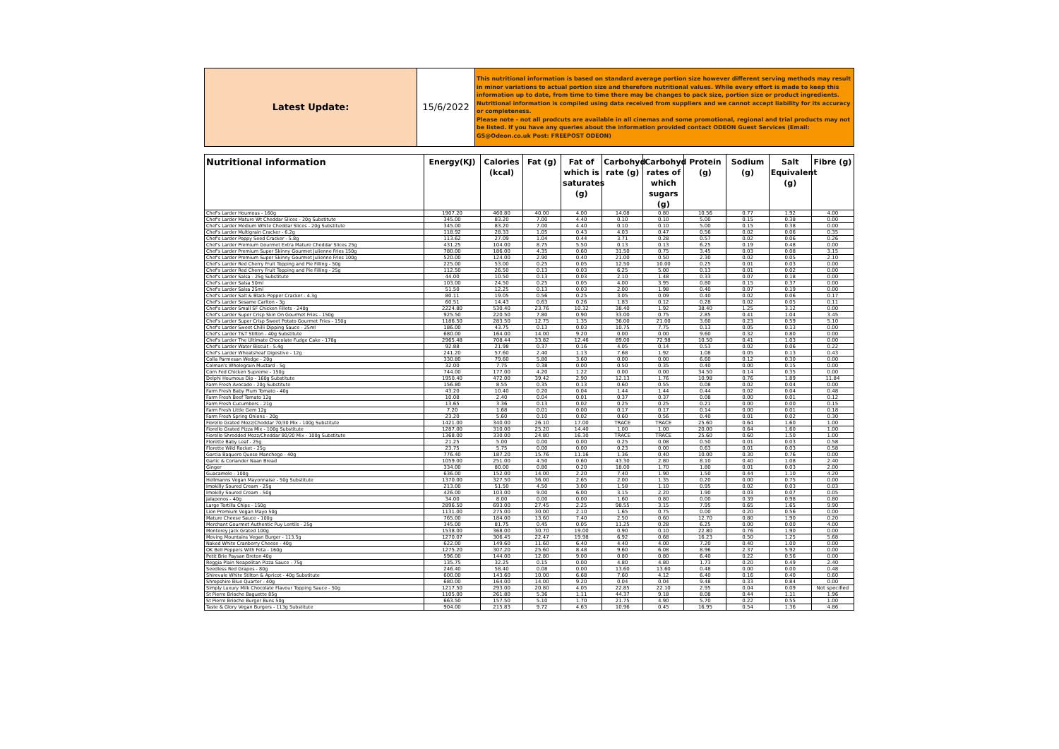| Latest Update: | 15/6/2022 | This nutritional information is based on standard average portion size however different serving methods may result in minor variations to actual portion size and therefore nutritional values. While every effort is made to keep this information up to date, from time to time there may be changes to pack size, portion size or product ingredients. Nutritional information is compiled using data received from suppliers and we cannot accept liability for its accuracy or completeness. Please note - not all prodcuts are available in all cinemas and some promotional, regional and trial products may not be listed. If you have any queries about the information provided contact ODEON Guest Services (Email: GS@Odeon.co.uk Post: FREEPOST ODEON) |
| Nutritional information | Energy(KJ) | Calories (kcal) | Fat (g) | Fat of which is saturates (g) | Carbohyd rate (g) | Carbohyd rates of which sugars (g) | Protein (g) | Sodium (g) | Salt Equivalent (g) | Fibre (g) |
| --- | --- | --- | --- | --- | --- | --- | --- | --- | --- | --- |
| Chef's Larder Houmous - 160g | 1907.20 | 460.80 | 40.00 | 4.00 | 14.08 | 0.80 | 10.56 | 0.77 | 1.92 | 4.00 |
| Chef's Larder Mature Wt Cheddar Slices - 20g Substitute | 345.00 | 83.20 | 7.00 | 4.40 | 0.10 | 0.10 | 5.00 | 0.15 | 0.38 | 0.00 |
| Chef's Larder Medium White Cheddar Slices - 20g Substitute | 345.00 | 83.20 | 7.00 | 4.40 | 0.10 | 0.10 | 5.00 | 0.15 | 0.38 | 0.00 |
| Chef's Larder Multigrain Cracker - 6.2g | 118.92 | 28.33 | 1.05 | 0.43 | 4.03 | 0.47 | 0.56 | 0.02 | 0.06 | 0.35 |
| Chef's Larder Poppy Seed Cracker - 5.8g | 113.62 | 27.09 | 1.04 | 0.44 | 3.71 | 0.28 | 0.57 | 0.02 | 0.06 | 0.26 |
| Chef's Larder Premium Gourmet Extra Mature Cheddar Slices 25g | 431.25 | 104.00 | 8.75 | 5.50 | 0.13 | 0.13 | 6.25 | 0.19 | 0.48 | 0.00 |
| Chef's Larder Premium Super Skinny Gourmet Julienne Fries 150g | 780.00 | 186.00 | 4.35 | 0.60 | 31.50 | 0.75 | 3.45 | 0.03 | 0.08 | 3.15 |
| Chef's Larder Premium Super Skinny Gourmet Julienne Fries 100g | 520.00 | 124.00 | 2.90 | 0.40 | 21.00 | 0.50 | 2.30 | 0.02 | 0.05 | 2.10 |
| Chef's Larder Red Cherry Fruit Topping and Pie Filling - 50g | 225.00 | 53.00 | 0.25 | 0.05 | 12.50 | 10.00 | 0.25 | 0.01 | 0.03 | 0.00 |
| Chef's Larder Red Cherry Fruit Topping and Pie Filling - 25g | 112.50 | 26.50 | 0.13 | 0.03 | 6.25 | 5.00 | 0.13 | 0.01 | 0.02 | 0.00 |
| Chef's Larder Salsa - 25g Substitute | 44.00 | 10.50 | 0.13 | 0.03 | 2.10 | 1.48 | 0.33 | 0.07 | 0.18 | 0.00 |
| Chef's Larder Salsa 50ml | 103.00 | 24.50 | 0.25 | 0.05 | 4.00 | 3.95 | 0.80 | 0.15 | 0.37 | 0.00 |
| Chef's Larder Salsa 25ml | 51.50 | 12.25 | 0.13 | 0.03 | 2.00 | 1.98 | 0.40 | 0.07 | 0.19 | 0.00 |
| Chef's Larder Salt & Black Pepper Cracker - 4.3g | 80.11 | 19.05 | 0.56 | 0.25 | 3.05 | 0.09 | 0.40 | 0.02 | 0.06 | 0.17 |
| Chef's Larder Sesame Carlton - 3g | 60.51 | 14.43 | 0.63 | 0.26 | 1.83 | 0.12 | 0.28 | 0.02 | 0.05 | 0.11 |
| Chef's Larder Small SF Chicken Fillets - 240g | 2224.80 | 530.40 | 23.76 | 10.32 | 38.40 | 1.92 | 38.40 | 1.25 | 3.12 | 0.00 |
| Chef's Larder Super Crisp Skin On Gourmet Fries - 150g | 925.50 | 220.50 | 7.80 | 0.90 | 33.00 | 0.75 | 2.85 | 0.41 | 1.04 | 3.45 |
| Chef's Larder Super Crisp Sweet Potato Gourmet Fries - 150g | 1186.50 | 283.50 | 12.75 | 1.35 | 36.00 | 21.00 | 3.60 | 0.23 | 0.59 | 5.10 |
| Chef's Larder Sweet Chilli Dipping Sauce - 25ml | 186.00 | 43.75 | 0.13 | 0.03 | 10.75 | 7.75 | 0.13 | 0.05 | 0.13 | 0.00 |
| Chef's Larder T&T Stilton - 40g Substitute | 680.00 | 164.00 | 14.00 | 9.20 | 0.00 | 0.00 | 9.60 | 0.32 | 0.80 | 0.00 |
| Chef's Larder The Ultimate Chocolate Fudge Cake - 178g | 2965.48 | 708.44 | 33.82 | 12.46 | 89.00 | 72.98 | 10.50 | 0.41 | 1.03 | 0.00 |
| Chef's Larder Water Biscuit - 5.4g | 92.88 | 21.98 | 0.37 | 0.16 | 4.05 | 0.14 | 0.53 | 0.02 | 0.06 | 0.22 |
| Chef's Larder Wheatsheaf Digestive - 12g | 241.20 | 57.60 | 2.40 | 1.13 | 7.68 | 1.92 | 1.08 | 0.05 | 0.13 | 0.43 |
| Colla Parmesan Wedge - 20g | 330.80 | 79.60 | 5.80 | 3.60 | 0.00 | 0.00 | 6.60 | 0.12 | 0.30 | 0.00 |
| Colman's Wholegrain Mustard - 5g | 32.00 | 7.75 | 0.38 | 0.00 | 0.50 | 0.35 | 0.40 | 0.00 | 0.15 | 0.00 |
| Corn Fed Chicken Supreme - 150g | 744.00 | 177.00 | 4.20 | 1.22 | 0.00 | 0.00 | 34.50 | 0.14 | 0.35 | 0.00 |
| Delphi Houmous Dip - 160g Substitute | 1950.40 | 472.00 | 39.42 | 2.90 | 12.13 | 1.76 | 10.98 | 0.76 | 1.89 | 11.84 |
| Farm Fresh Avocado - 20g Substitute | 156.80 | 8.55 | 0.35 | 0.13 | 0.60 | 0.55 | 0.08 | 0.02 | 0.04 | 0.00 |
| Farm Fresh Baby Plum Tomato - 40g | 43.20 | 10.40 | 0.20 | 0.04 | 1.44 | 1.44 | 0.44 | 0.02 | 0.04 | 0.48 |
| Farm Fresh Beef Tomato 12g | 10.08 | 2.40 | 0.04 | 0.01 | 0.37 | 0.37 | 0.08 | 0.00 | 0.01 | 0.12 |
| Farm Fresh Cucumbers - 21g | 13.65 | 3.36 | 0.13 | 0.02 | 0.25 | 0.25 | 0.21 | 0.00 | 0.00 | 0.15 |
| Farm Fresh Little Gem 12g | 7.20 | 1.68 | 0.01 | 0.00 | 0.17 | 0.17 | 0.14 | 0.00 | 0.01 | 0.18 |
| Farm Fresh Spring Onions - 20g | 23.20 | 5.60 | 0.10 | 0.02 | 0.60 | 0.56 | 0.40 | 0.01 | 0.02 | 0.30 |
| Fiorello Grated Mozz/Cheddar 70/30 Mix - 100g Substitute | 1421.00 | 340.00 | 26.10 | 17.00 | TRACE | TRACE | 25.60 | 0.64 | 1.60 | 1.00 |
| Fiorello Grated Pizza Mix - 100g Substitute | 1287.00 | 310.00 | 25.20 | 14.40 | 1.00 | 1.00 | 20.00 | 0.64 | 1.60 | 1.00 |
| Fiorello Shredded Mozz/Cheddar 80/20 Mix - 100g Substitute | 1368.00 | 330.00 | 24.80 | 16.30 | TRACE | TRACE | 25.60 | 0.60 | 1.50 | 1.00 |
| Florette Baby Leaf - 25g | 21.25 | 5.00 | 0.00 | 0.00 | 0.25 | 0.08 | 0.50 | 0.01 | 0.03 | 0.58 |
| Florette Wild Rocket - 25g | 23.75 | 5.75 | 0.00 | 0.00 | 0.23 | 0.00 | 0.63 | 0.01 | 0.03 | 0.58 |
| Garcia Baquero Queso Manchego - 40g | 776.40 | 187.20 | 15.76 | 11.16 | 1.36 | 0.40 | 10.00 | 0.30 | 0.76 | 0.00 |
| Garlic & Coriander Naan Bread | 1059.00 | 251.00 | 4.50 | 0.60 | 43.30 | 2.80 | 8.10 | 0.40 | 1.08 | 2.40 |
| Ginger | 334.00 | 80.00 | 0.80 | 0.20 | 18.00 | 1.70 | 1.80 | 0.01 | 0.03 | 2.00 |
| Guacamole - 100g | 636.00 | 152.00 | 14.00 | 2.20 | 7.40 | 1.90 | 1.50 | 0.44 | 1.10 | 4.20 |
| Hellmanns Vegan Mayonnaise - 50g Substitute | 1370.00 | 327.50 | 36.00 | 2.65 | 2.00 | 1.35 | 0.20 | 0.00 | 0.75 | 0.00 |
| Imokilly Soured Cream - 25g | 213.00 | 51.50 | 4.50 | 3.00 | 1.58 | 1.10 | 0.95 | 0.02 | 0.03 | 0.03 |
| Imokilly Soured Cream - 50g | 426.00 | 103.00 | 9.00 | 6.00 | 3.15 | 2.20 | 1.90 | 0.03 | 0.07 | 0.05 |
| Jalapenos - 40g | 34.00 | 8.00 | 0.00 | 0.00 | 1.60 | 0.80 | 0.00 | 0.39 | 0.98 | 0.80 |
| Large Tortilla Chips - 150g | 2896.50 | 693.00 | 27.45 | 2.25 | 98.55 | 3.15 | 7.95 | 0.65 | 1.65 | 9.90 |
| Lion Premium Vegan Mayo 50g | 1131.00 | 275.00 | 30.00 | 2.10 | 1.65 | 0.75 | 0.00 | 0.20 | 0.56 | 0.00 |
| Mature Cheese Sauce - 100g | 765.00 | 184.00 | 13.60 | 7.40 | 2.50 | 0.60 | 12.70 | 0.80 | 1.90 | 0.20 |
| Merchant Gourmet Authentic Puy Lentils - 25g | 345.00 | 81.75 | 0.45 | 0.05 | 11.25 | 0.28 | 6.25 | 0.00 | 0.00 | 4.00 |
| Monterey Jack Grated 100g | 1538.00 | 368.00 | 30.70 | 19.00 | 0.90 | 0.10 | 22.80 | 0.76 | 1.90 | 0.00 |
| Moving Mountains Vegan Burger - 113.5g | 1270.07 | 306.45 | 22.47 | 19.98 | 6.92 | 0.68 | 16.23 | 0.50 | 1.25 | 5.68 |
| Naked White Cranberry Cheese - 40g | 622.00 | 149.60 | 11.60 | 6.40 | 4.40 | 4.00 | 7.20 | 0.40 | 1.00 | 0.00 |
| OK Bell Peppers With Feta - 160g | 1275.20 | 307.20 | 25.60 | 8.48 | 9.60 | 6.08 | 8.96 | 2.37 | 5.92 | 0.00 |
| Petit Brie Paysan Breton 40g | 596.00 | 144.00 | 12.80 | 9.00 | 0.80 | 0.80 | 6.40 | 0.22 | 0.56 | 0.00 |
| Reggia Plain Neapolitan Pizza Sauce - 75g | 135.75 | 32.25 | 0.15 | 0.00 | 4.80 | 4.80 | 1.73 | 0.20 | 0.49 | 2.40 |
| Seedless Red Grapes - 80g | 246.40 | 58.40 | 0.08 | 0.00 | 13.60 | 13.60 | 0.48 | 0.00 | 0.00 | 0.48 |
| Shirevale White Stilton & Apricot - 40g Substitute | 600.00 | 143.60 | 10.00 | 6.68 | 7.60 | 4.12 | 6.40 | 0.16 | 0.40 | 0.60 |
| Shropshire Blue Quarter - 40g | 680.00 | 164.00 | 14.00 | 9.20 | 0.04 | 0.04 | 9.48 | 0.33 | 0.84 | 0.00 |
| Simply Luxury Milk Chocolate Flavour Topping Sauce - 50g | 1217.50 | 293.00 | 20.80 | 4.05 | 22.85 | 22.10 | 2.95 | 0.04 | 0.09 | Not specified |
| St Pierre Brioche Baguette 85g | 1105.00 | 261.80 | 5.36 | 1.11 | 44.37 | 9.18 | 8.08 | 0.44 | 1.11 | 1.96 |
| St Pierre Brioche Burger Buns 50g | 663.50 | 157.50 | 5.10 | 1.70 | 21.75 | 4.90 | 5.70 | 0.22 | 0.55 | 1.00 |
| Taste & Glory Vegan Burgers - 113g Substitute | 904.00 | 215.83 | 9.72 | 4.63 | 10.96 | 0.45 | 16.95 | 0.54 | 1.36 | 4.86 |